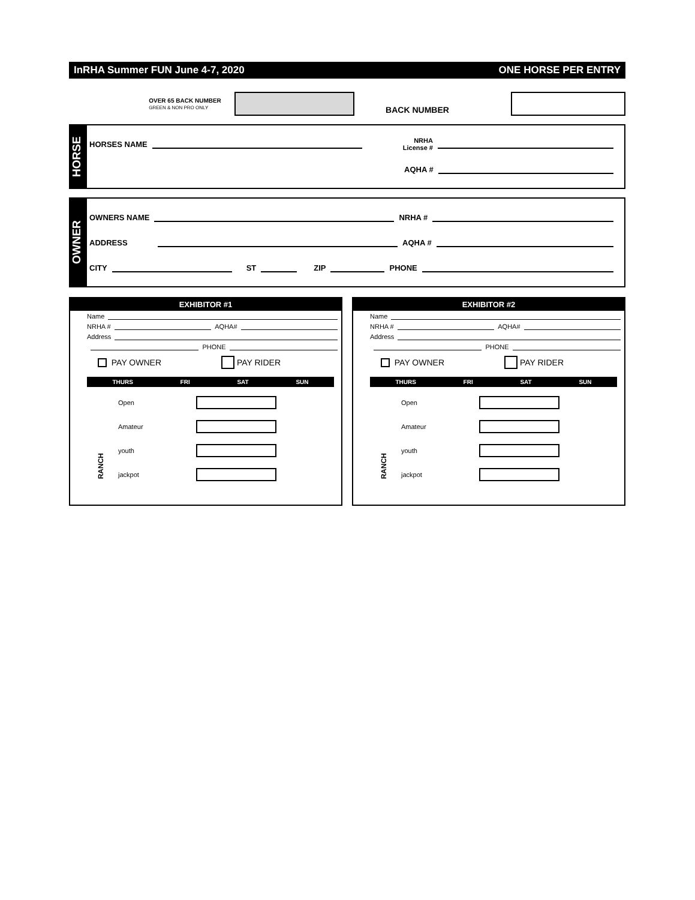InRHA Summer FUN June 4-7, 2020 ONE HORSE PER ENTRY
OVER 65 BACK NUMBER
GREEN & NON PRO ONLY
BACK NUMBER
HORSE
HORSES NAME NRHA
License #
AQHA #
OWNER
OWNERS NAME NRHA #
ADDRESS AQHA #
CITY ST ZIP PHONE
EXHIBITOR #1
Name
NRHA # AQHA#
Address
PHONE
PAY OWNER PAY RIDER
THURS FRI SAT SUN
RANCH
Open
Amateur
youth
jackpot
EXHIBITOR #2
Name
NRHA # AQHA#
Address
PHONE
PAY OWNER PAY RIDER
THURS FRI SAT SUN
RANCH
Open
Amateur
youth
jackpot